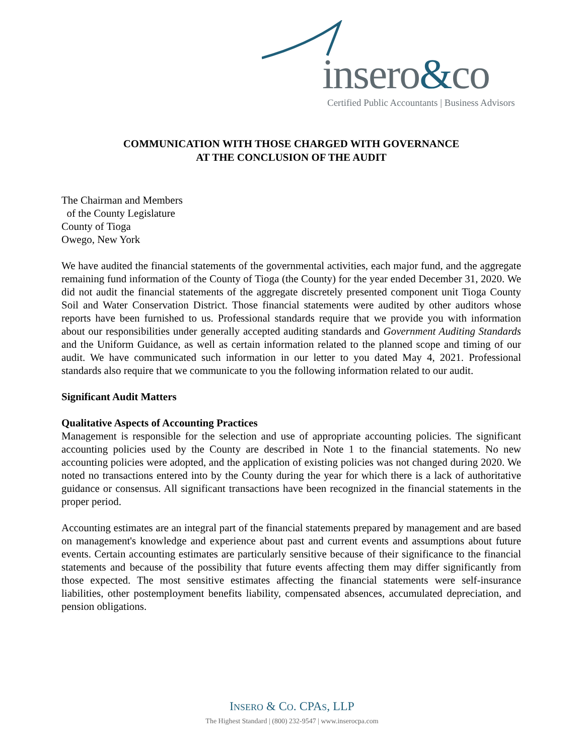insero&co
Certified Public Accountants | Business Advisors
COMMUNICATION WITH THOSE CHARGED WITH GOVERNANCE
AT THE CONCLUSION OF THE AUDIT
The Chairman and Members
of the County Legislature
County of Tioga
Owego, New York
We have audited the financial statements of the governmental activities, each major fund, and the aggregate remaining fund information of the County of Tioga (the County) for the year ended December 31, 2020. We did not audit the financial statements of the aggregate discretely presented component unit Tioga County Soil and Water Conservation District. Those financial statements were audited by other auditors whose reports have been furnished to us. Professional standards require that we provide you with information about our responsibilities under generally accepted auditing standards and Government Auditing Standards and the Uniform Guidance, as well as certain information related to the planned scope and timing of our audit. We have communicated such information in our letter to you dated May 4, 2021. Professional standards also require that we communicate to you the following information related to our audit.
Significant Audit Matters
Qualitative Aspects of Accounting Practices
Management is responsible for the selection and use of appropriate accounting policies. The significant accounting policies used by the County are described in Note 1 to the financial statements. No new accounting policies were adopted, and the application of existing policies was not changed during 2020. We noted no transactions entered into by the County during the year for which there is a lack of authoritative guidance or consensus. All significant transactions have been recognized in the financial statements in the proper period.
Accounting estimates are an integral part of the financial statements prepared by management and are based on management's knowledge and experience about past and current events and assumptions about future events. Certain accounting estimates are particularly sensitive because of their significance to the financial statements and because of the possibility that future events affecting them may differ significantly from those expected. The most sensitive estimates affecting the financial statements were self-insurance liabilities, other postemployment benefits liability, compensated absences, accumulated depreciation, and pension obligations.
INSERO & CO. CPAS, LLP
The Highest Standard | (800) 232-9547 | www.inserocpa.com